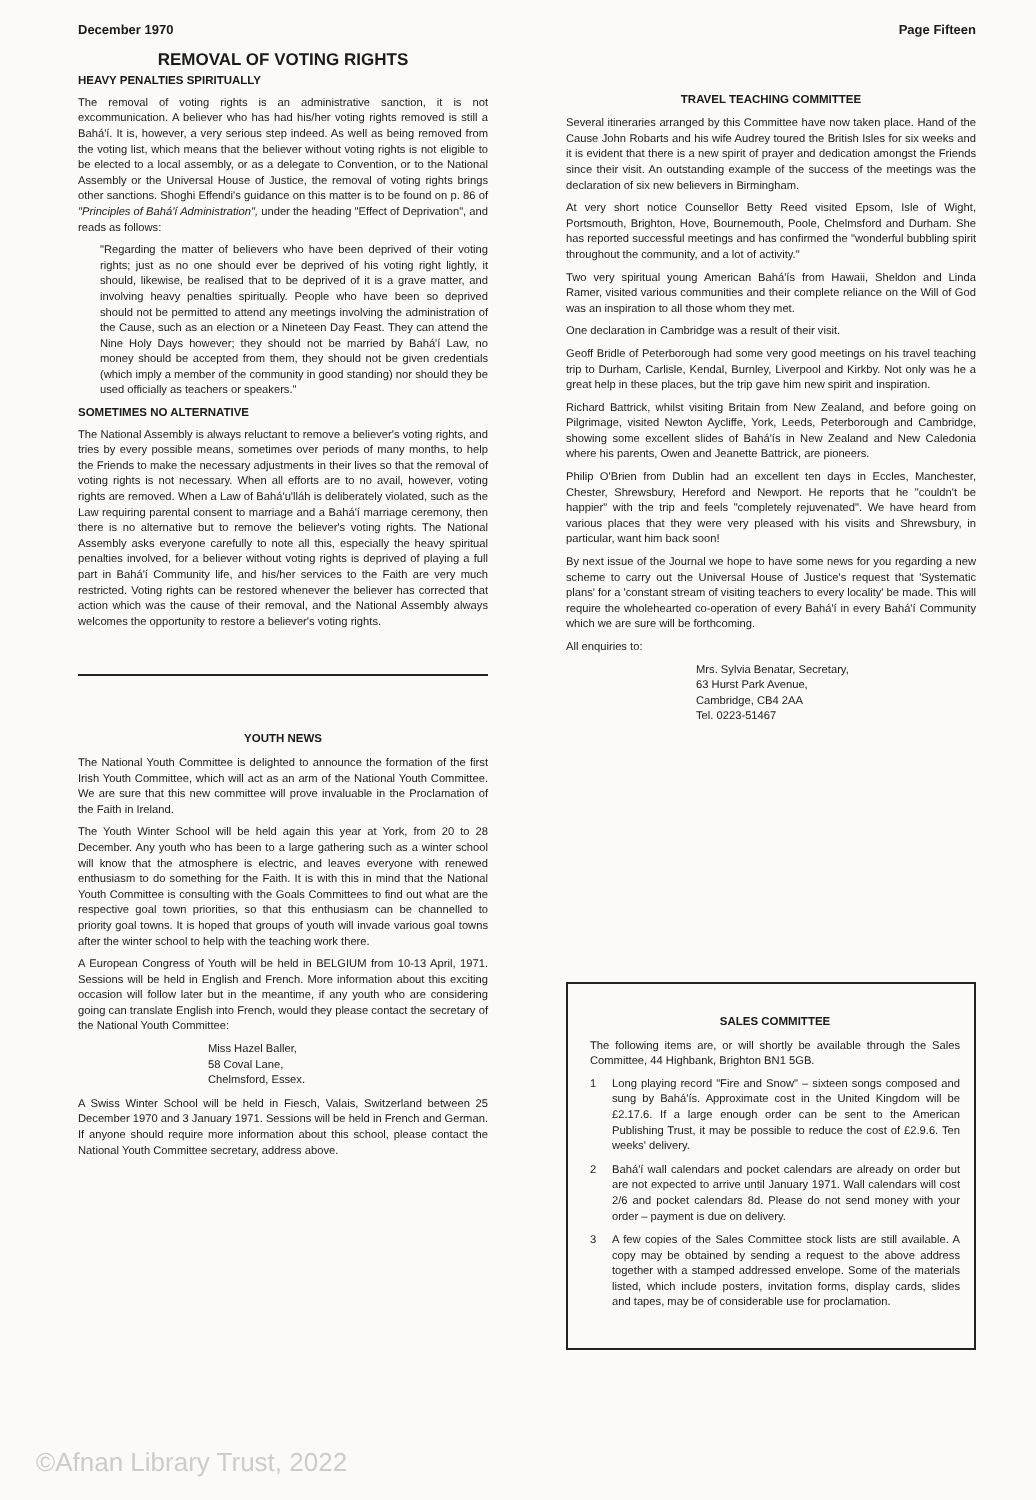December 1970 Page Fifteen
REMOVAL OF VOTING RIGHTS
HEAVY PENALTIES SPIRITUALLY
The removal of voting rights is an administrative sanction, it is not excommunication. A believer who has had his/her voting rights removed is still a Bahá'í. It is, however, a very serious step indeed. As well as being removed from the voting list, which means that the believer without voting rights is not eligible to be elected to a local assembly, or as a delegate to Convention, or to the National Assembly or the Universal House of Justice, the removal of voting rights brings other sanctions. Shoghi Effendi's guidance on this matter is to be found on p. 86 of "Principles of Bahá'í Administration", under the heading "Effect of Deprivation", and reads as follows:
"Regarding the matter of believers who have been deprived of their voting rights; just as no one should ever be deprived of his voting right lightly, it should, likewise, be realised that to be deprived of it is a grave matter, and involving heavy penalties spiritually. People who have been so deprived should not be permitted to attend any meetings involving the administration of the Cause, such as an election or a Nineteen Day Feast. They can attend the Nine Holy Days however; they should not be married by Bahá'í Law, no money should be accepted from them, they should not be given credentials (which imply a member of the community in good standing) nor should they be used officially as teachers or speakers."
SOMETIMES NO ALTERNATIVE
The National Assembly is always reluctant to remove a believer's voting rights, and tries by every possible means, sometimes over periods of many months, to help the Friends to make the necessary adjustments in their lives so that the removal of voting rights is not necessary. When all efforts are to no avail, however, voting rights are removed. When a Law of Bahá'u'lláh is deliberately violated, such as the Law requiring parental consent to marriage and a Bahá'í marriage ceremony, then there is no alternative but to remove the believer's voting rights. The National Assembly asks everyone carefully to note all this, especially the heavy spiritual penalties involved, for a believer without voting rights is deprived of playing a full part in Bahá'í Community life, and his/her services to the Faith are very much restricted. Voting rights can be restored whenever the believer has corrected that action which was the cause of their removal, and the National Assembly always welcomes the opportunity to restore a believer's voting rights.
YOUTH NEWS
The National Youth Committee is delighted to announce the formation of the first Irish Youth Committee, which will act as an arm of the National Youth Committee. We are sure that this new committee will prove invaluable in the Proclamation of the Faith in Ireland.
The Youth Winter School will be held again this year at York, from 20 to 28 December. Any youth who has been to a large gathering such as a winter school will know that the atmosphere is electric, and leaves everyone with renewed enthusiasm to do something for the Faith. It is with this in mind that the National Youth Committee is consulting with the Goals Committees to find out what are the respective goal town priorities, so that this enthusiasm can be channelled to priority goal towns. It is hoped that groups of youth will invade various goal towns after the winter school to help with the teaching work there.
A European Congress of Youth will be held in BELGIUM from 10-13 April, 1971. Sessions will be held in English and French. More information about this exciting occasion will follow later but in the meantime, if any youth who are considering going can translate English into French, would they please contact the secretary of the National Youth Committee:
Miss Hazel Baller,
58 Coval Lane,
Chelmsford, Essex.
A Swiss Winter School will be held in Fiesch, Valais, Switzerland between 25 December 1970 and 3 January 1971. Sessions will be held in French and German. If anyone should require more information about this school, please contact the National Youth Committee secretary, address above.
TRAVEL TEACHING COMMITTEE
Several itineraries arranged by this Committee have now taken place. Hand of the Cause John Robarts and his wife Audrey toured the British Isles for six weeks and it is evident that there is a new spirit of prayer and dedication amongst the Friends since their visit. An outstanding example of the success of the meetings was the declaration of six new believers in Birmingham.
At very short notice Counsellor Betty Reed visited Epsom, Isle of Wight, Portsmouth, Brighton, Hove, Bournemouth, Poole, Chelmsford and Durham. She has reported successful meetings and has confirmed the "wonderful bubbling spirit throughout the community, and a lot of activity."
Two very spiritual young American Bahá'ís from Hawaii, Sheldon and Linda Ramer, visited various communities and their complete reliance on the Will of God was an inspiration to all those whom they met.
One declaration in Cambridge was a result of their visit.
Geoff Bridle of Peterborough had some very good meetings on his travel teaching trip to Durham, Carlisle, Kendal, Burnley, Liverpool and Kirkby. Not only was he a great help in these places, but the trip gave him new spirit and inspiration.
Richard Battrick, whilst visiting Britain from New Zealand, and before going on Pilgrimage, visited Newton Aycliffe, York, Leeds, Peterborough and Cambridge, showing some excellent slides of Bahá'ís in New Zealand and New Caledonia where his parents, Owen and Jeanette Battrick, are pioneers.
Philip O'Brien from Dublin had an excellent ten days in Eccles, Manchester, Chester, Shrewsbury, Hereford and Newport. He reports that he "couldn't be happier" with the trip and feels "completely rejuvenated". We have heard from various places that they were very pleased with his visits and Shrewsbury, in particular, want him back soon!
By next issue of the Journal we hope to have some news for you regarding a new scheme to carry out the Universal House of Justice's request that 'Systematic plans' for a 'constant stream of visiting teachers to every locality' be made. This will require the wholehearted co-operation of every Bahá'í in every Bahá'í Community which we are sure will be forthcoming.
All enquiries to:
Mrs. Sylvia Benatar, Secretary,
63 Hurst Park Avenue,
Cambridge, CB4 2AA
Tel. 0223-51467
SALES COMMITTEE
The following items are, or will shortly be available through the Sales Committee, 44 Highbank, Brighton BN1 5GB.
1 Long playing record "Fire and Snow" – sixteen songs composed and sung by Bahá'ís. Approximate cost in the United Kingdom will be £2.17.6. If a large enough order can be sent to the American Publishing Trust, it may be possible to reduce the cost of £2.9.6. Ten weeks' delivery.
2 Bahá'í wall calendars and pocket calendars are already on order but are not expected to arrive until January 1971. Wall calendars will cost 2/6 and pocket calendars 8d. Please do not send money with your order – payment is due on delivery.
3 A few copies of the Sales Committee stock lists are still available. A copy may be obtained by sending a request to the above address together with a stamped addressed envelope. Some of the materials listed, which include posters, invitation forms, display cards, slides and tapes, may be of considerable use for proclamation.
©Afnan Library Trust, 2022